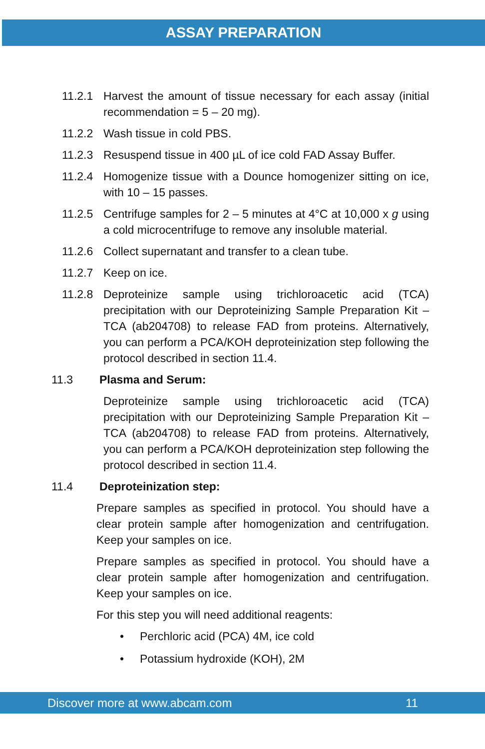ASSAY PREPARATION
11.2.1 Harvest the amount of tissue necessary for each assay (initial recommendation = 5 – 20 mg).
11.2.2 Wash tissue in cold PBS.
11.2.3 Resuspend tissue in 400 µL of ice cold FAD Assay Buffer.
11.2.4 Homogenize tissue with a Dounce homogenizer sitting on ice, with 10 – 15 passes.
11.2.5 Centrifuge samples for 2 – 5 minutes at 4°C at 10,000 x g using a cold microcentrifuge to remove any insoluble material.
11.2.6 Collect supernatant and transfer to a clean tube.
11.2.7 Keep on ice.
11.2.8 Deproteinize sample using trichloroacetic acid (TCA) precipitation with our Deproteinizing Sample Preparation Kit – TCA (ab204708) to release FAD from proteins. Alternatively, you can perform a PCA/KOH deproteinization step following the protocol described in section 11.4.
11.3 Plasma and Serum:
Deproteinize sample using trichloroacetic acid (TCA) precipitation with our Deproteinizing Sample Preparation Kit – TCA (ab204708) to release FAD from proteins. Alternatively, you can perform a PCA/KOH deproteinization step following the protocol described in section 11.4.
11.4 Deproteinization step:
Prepare samples as specified in protocol. You should have a clear protein sample after homogenization and centrifugation. Keep your samples on ice.
Prepare samples as specified in protocol. You should have a clear protein sample after homogenization and centrifugation. Keep your samples on ice.
For this step you will need additional reagents:
• Perchloric acid (PCA) 4M, ice cold
• Potassium hydroxide (KOH), 2M
Discover more at www.abcam.com 11